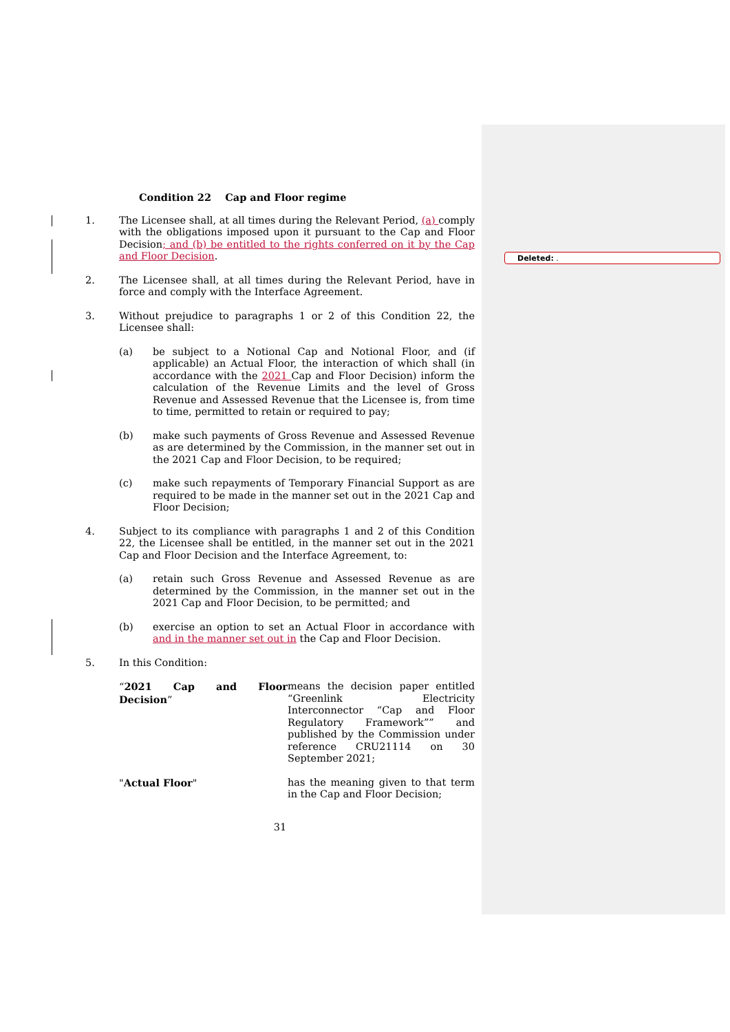Deleted: .
Condition 22 Cap and Floor regime
1. The Licensee shall, at all times during the Relevant Period, (a) comply with the obligations imposed upon it pursuant to the Cap and Floor Decision; and (b) be entitled to the rights conferred on it by the Cap and Floor Decision.
2. The Licensee shall, at all times during the Relevant Period, have in force and comply with the Interface Agreement.
3. Without prejudice to paragraphs 1 or 2 of this Condition 22, the Licensee shall:
(a) be subject to a Notional Cap and Notional Floor, and (if applicable) an Actual Floor, the interaction of which shall (in accordance with the 2021 Cap and Floor Decision) inform the calculation of the Revenue Limits and the level of Gross Revenue and Assessed Revenue that the Licensee is, from time to time, permitted to retain or required to pay;
(b) make such payments of Gross Revenue and Assessed Revenue as are determined by the Commission, in the manner set out in the 2021 Cap and Floor Decision, to be required;
(c) make such repayments of Temporary Financial Support as are required to be made in the manner set out in the 2021 Cap and Floor Decision;
4. Subject to its compliance with paragraphs 1 and 2 of this Condition 22, the Licensee shall be entitled, in the manner set out in the 2021 Cap and Floor Decision and the Interface Agreement, to:
(a) retain such Gross Revenue and Assessed Revenue as are determined by the Commission, in the manner set out in the 2021 Cap and Floor Decision, to be permitted; and
(b) exercise an option to set an Actual Floor in accordance with and in the manner set out in the Cap and Floor Decision.
5. In this Condition:
“2021 Cap and Floor Decision” means the decision paper entitled “Greenlink Electricity Interconnector “Cap and Floor Regulatory Framework”” and published by the Commission under reference CRU21114 on 30 September 2021;
"Actual Floor" has the meaning given to that term in the Cap and Floor Decision;
31